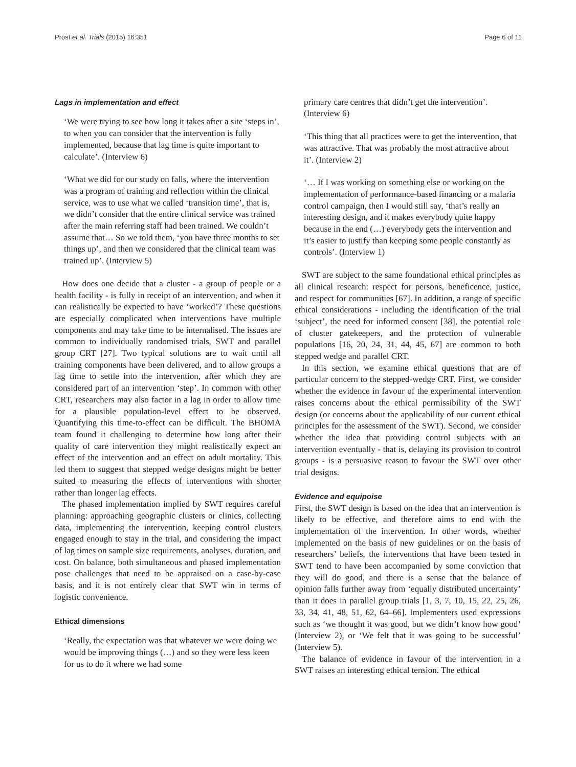Prost et al. Trials (2015) 16:351 Page 6 of 11
Lags in implementation and effect
‘We were trying to see how long it takes after a site ‘steps in’, to when you can consider that the intervention is fully implemented, because that lag time is quite important to calculate’. (Interview 6)
‘What we did for our study on falls, where the intervention was a program of training and reflection within the clinical service, was to use what we called ‘transition time’, that is, we didn’t consider that the entire clinical service was trained after the main referring staff had been trained. We couldn’t assume that… So we told them, ‘you have three months to set things up’, and then we considered that the clinical team was trained up’. (Interview 5)
How does one decide that a cluster - a group of people or a health facility - is fully in receipt of an intervention, and when it can realistically be expected to have ‘worked’? These questions are especially complicated when interventions have multiple components and may take time to be internalised. The issues are common to individually randomised trials, SWT and parallel group CRT [27]. Two typical solutions are to wait until all training components have been delivered, and to allow groups a lag time to settle into the intervention, after which they are considered part of an intervention ‘step’. In common with other CRT, researchers may also factor in a lag in order to allow time for a plausible population-level effect to be observed. Quantifying this time-to-effect can be difficult. The BHOMA team found it challenging to determine how long after their quality of care intervention they might realistically expect an effect of the intervention and an effect on adult mortality. This led them to suggest that stepped wedge designs might be better suited to measuring the effects of interventions with shorter rather than longer lag effects.
The phased implementation implied by SWT requires careful planning: approaching geographic clusters or clinics, collecting data, implementing the intervention, keeping control clusters engaged enough to stay in the trial, and considering the impact of lag times on sample size requirements, analyses, duration, and cost. On balance, both simultaneous and phased implementation pose challenges that need to be appraised on a case-by-case basis, and it is not entirely clear that SWT win in terms of logistic convenience.
Ethical dimensions
‘Really, the expectation was that whatever we were doing we would be improving things (…) and so they were less keen for us to do it where we had some
primary care centres that didn’t get the intervention’. (Interview 6)
‘This thing that all practices were to get the intervention, that was attractive. That was probably the most attractive about it’. (Interview 2)
‘… If I was working on something else or working on the implementation of performance-based financing or a malaria control campaign, then I would still say, ‘that’s really an interesting design, and it makes everybody quite happy because in the end (…) everybody gets the intervention and it’s easier to justify than keeping some people constantly as controls’. (Interview 1)
SWT are subject to the same foundational ethical principles as all clinical research: respect for persons, beneficence, justice, and respect for communities [67]. In addition, a range of specific ethical considerations - including the identification of the trial ‘subject’, the need for informed consent [38], the potential role of cluster gatekeepers, and the protection of vulnerable populations [16, 20, 24, 31, 44, 45, 67] are common to both stepped wedge and parallel CRT.
In this section, we examine ethical questions that are of particular concern to the stepped-wedge CRT. First, we consider whether the evidence in favour of the experimental intervention raises concerns about the ethical permissibility of the SWT design (or concerns about the applicability of our current ethical principles for the assessment of the SWT). Second, we consider whether the idea that providing control subjects with an intervention eventually - that is, delaying its provision to control groups - is a persuasive reason to favour the SWT over other trial designs.
Evidence and equipoise
First, the SWT design is based on the idea that an intervention is likely to be effective, and therefore aims to end with the implementation of the intervention. In other words, whether implemented on the basis of new guidelines or on the basis of researchers’ beliefs, the interventions that have been tested in SWT tend to have been accompanied by some conviction that they will do good, and there is a sense that the balance of opinion falls further away from ‘equally distributed uncertainty’ than it does in parallel group trials [1, 3, 7, 10, 15, 22, 25, 26, 33, 34, 41, 48, 51, 62, 64–66]. Implementers used expressions such as ‘we thought it was good, but we didn’t know how good’ (Interview 2), or ‘We felt that it was going to be successful’ (Interview 5).
The balance of evidence in favour of the intervention in a SWT raises an interesting ethical tension. The ethical